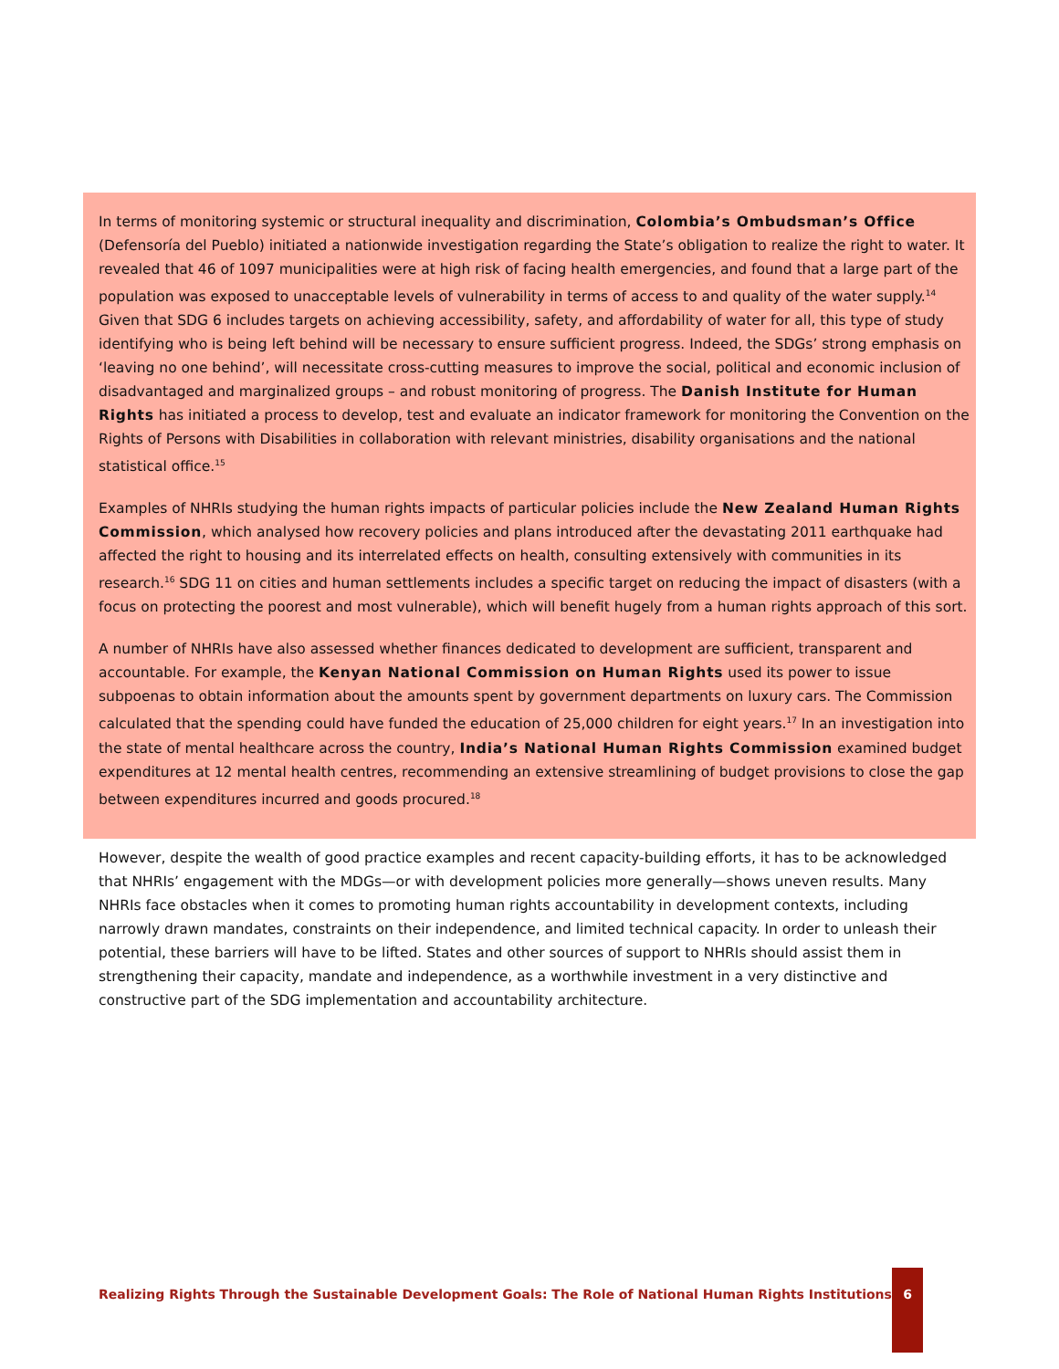In terms of monitoring systemic or structural inequality and discrimination, Colombia’s Ombudsman’s Office (Defensoría del Pueblo) initiated a nationwide investigation regarding the State’s obligation to realize the right to water. It revealed that 46 of 1097 municipalities were at high risk of facing health emergencies, and found that a large part of the population was exposed to unacceptable levels of vulnerability in terms of access to and quality of the water supply.<sup>14</sup> Given that SDG 6 includes targets on achieving accessibility, safety, and affordability of water for all, this type of study identifying who is being left behind will be necessary to ensure sufficient progress. Indeed, the SDGs’ strong emphasis on ‘leaving no one behind’, will necessitate cross-cutting measures to improve the social, political and economic inclusion of disadvantaged and marginalized groups – and robust monitoring of progress. The Danish Institute for Human Rights has initiated a process to develop, test and evaluate an indicator framework for monitoring the Convention on the Rights of Persons with Disabilities in collaboration with relevant ministries, disability organisations and the national statistical office.<sup>15</sup>
Examples of NHRIs studying the human rights impacts of particular policies include the New Zealand Human Rights Commission, which analysed how recovery policies and plans introduced after the devastating 2011 earthquake had affected the right to housing and its interrelated effects on health, consulting extensively with communities in its research.<sup>16</sup> SDG 11 on cities and human settlements includes a specific target on reducing the impact of disasters (with a focus on protecting the poorest and most vulnerable), which will benefit hugely from a human rights approach of this sort.
A number of NHRIs have also assessed whether finances dedicated to development are sufficient, transparent and accountable. For example, the Kenyan National Commission on Human Rights used its power to issue subpoenas to obtain information about the amounts spent by government departments on luxury cars. The Commission calculated that the spending could have funded the education of 25,000 children for eight years.<sup>17</sup> In an investigation into the state of mental healthcare across the country, India’s National Human Rights Commission examined budget expenditures at 12 mental health centres, recommending an extensive streamlining of budget provisions to close the gap between expenditures incurred and goods procured.<sup>18</sup>
However, despite the wealth of good practice examples and recent capacity-building efforts, it has to be acknowledged that NHRIs’ engagement with the MDGs—or with development policies more generally—shows uneven results. Many NHRIs face obstacles when it comes to promoting human rights accountability in development contexts, including narrowly drawn mandates, constraints on their independence, and limited technical capacity. In order to unleash their potential, these barriers will have to be lifted. States and other sources of support to NHRIs should assist them in strengthening their capacity, mandate and independence, as a worthwhile investment in a very distinctive and constructive part of the SDG implementation and accountability architecture.
Realizing Rights Through the Sustainable Development Goals: The Role of National Human Rights Institutions
6